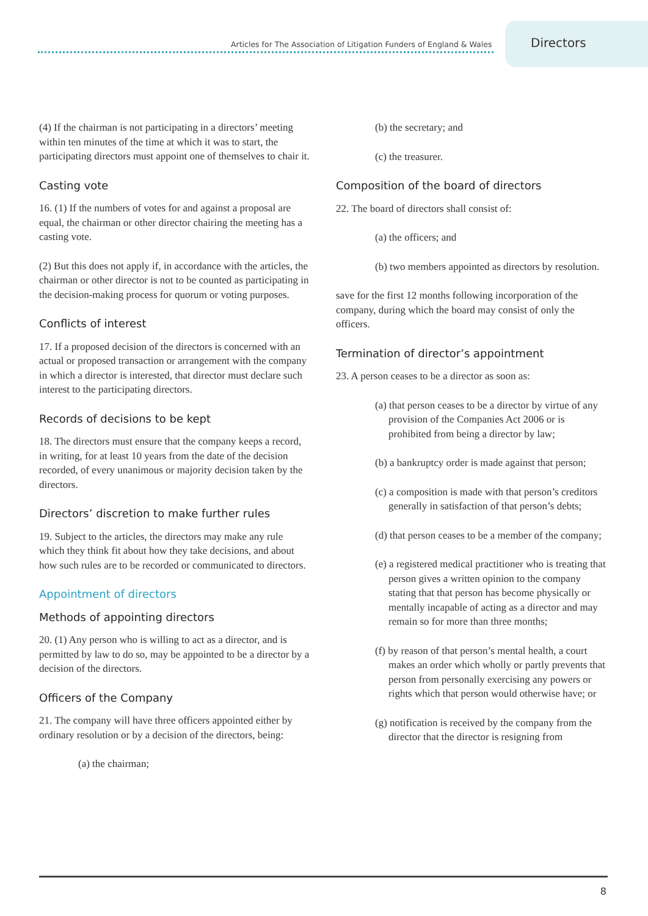Articles for The Association of Litigation Funders of England & Wales
Directors
(4) If the chairman is not participating in a directors’ meeting within ten minutes of the time at which it was to start, the participating directors must appoint one of themselves to chair it.
Casting vote
16. (1) If the numbers of votes for and against a proposal are equal, the chairman or other director chairing the meeting has a casting vote.
(2) But this does not apply if, in accordance with the articles, the chairman or other director is not to be counted as participating in the decision-making process for quorum or voting purposes.
Conflicts of interest
17. If a proposed decision of the directors is concerned with an actual or proposed transaction or arrangement with the company in which a director is interested, that director must declare such interest to the participating directors.
Records of decisions to be kept
18. The directors must ensure that the company keeps a record, in writing, for at least 10 years from the date of the decision recorded, of every unanimous or majority decision taken by the directors.
Directors’ discretion to make further rules
19. Subject to the articles, the directors may make any rule which they think fit about how they take decisions, and about how such rules are to be recorded or communicated to directors.
Appointment of directors
Methods of appointing directors
20. (1) Any person who is willing to act as a director, and is permitted by law to do so, may be appointed to be a director by a decision of the directors.
Officers of the Company
21. The company will have three officers appointed either by ordinary resolution or by a decision of the directors, being:
(a) the chairman;
(b) the secretary; and
(c) the treasurer.
Composition of the board of directors
22. The board of directors shall consist of:
(a) the officers; and
(b) two members appointed as directors by resolution.
save for the first 12 months following incorporation of the company, during which the board may consist of only the officers.
Termination of director’s appointment
23. A person ceases to be a director as soon as:
(a) that person ceases to be a director by virtue of any provision of the Companies Act 2006 or is prohibited from being a director by law;
(b) a bankruptcy order is made against that person;
(c) a composition is made with that person’s creditors generally in satisfaction of that person’s debts;
(d) that person ceases to be a member of the company;
(e) a registered medical practitioner who is treating that person gives a written opinion to the company stating that that person has become physically or mentally incapable of acting as a director and may remain so for more than three months;
(f) by reason of that person’s mental health, a court makes an order which wholly or partly prevents that person from personally exercising any powers or rights which that person would otherwise have; or
(g) notification is received by the company from the director that the director is resigning from
8